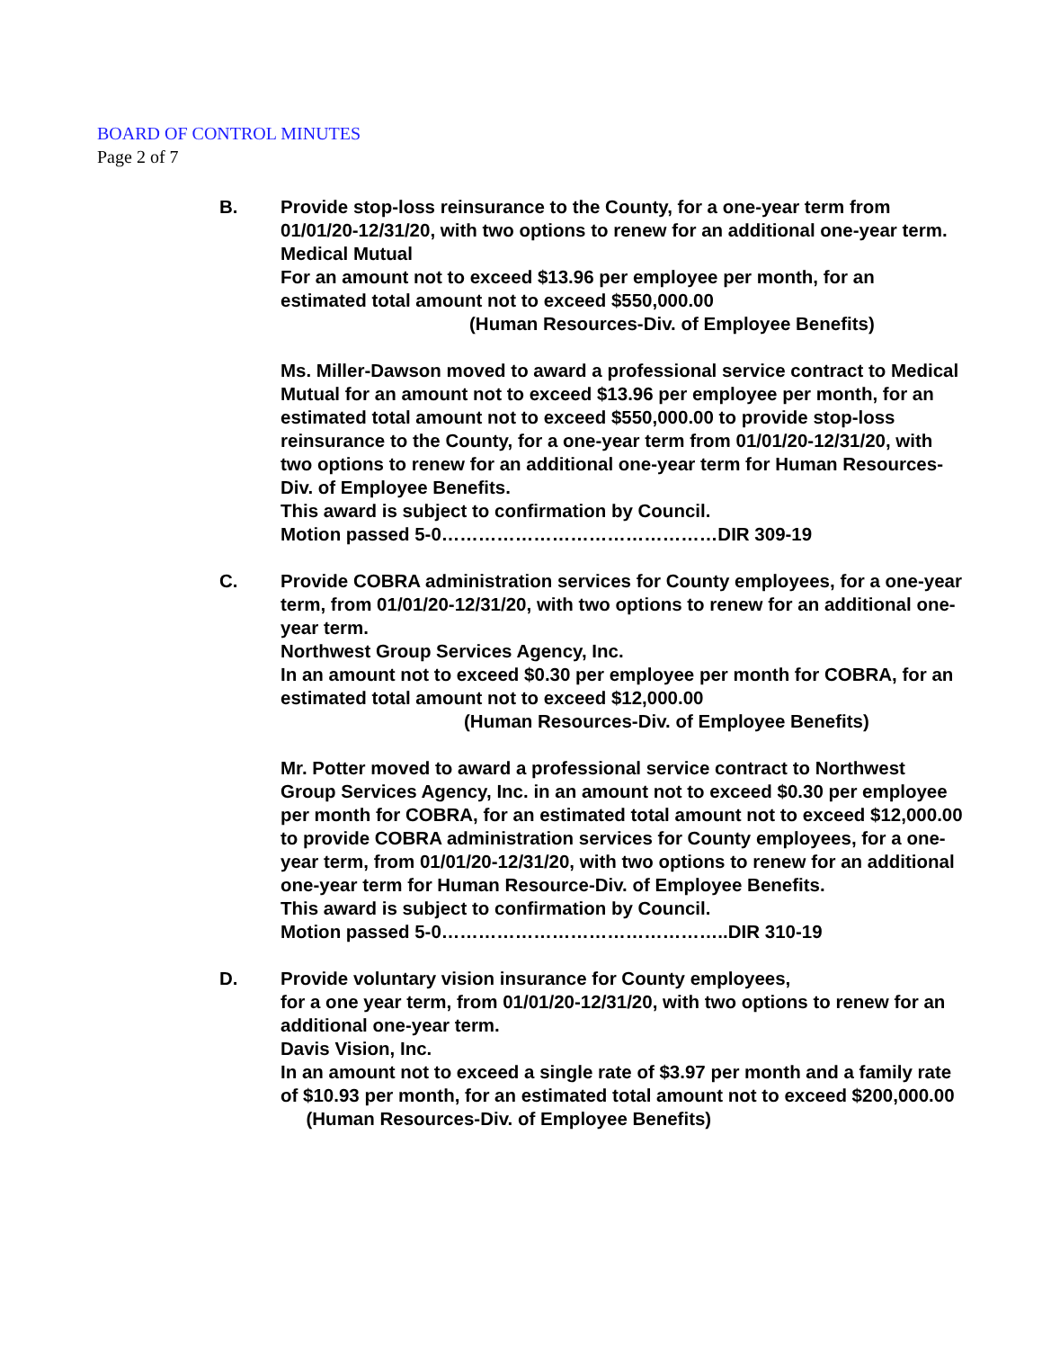BOARD OF CONTROL MINUTES
Page 2 of 7
B. Provide stop-loss reinsurance to the County, for a one-year term from 01/01/20-12/31/20, with two options to renew for an additional one-year term.
Medical Mutual
For an amount not to exceed $13.96 per employee per month, for an estimated total amount not to exceed $550,000.00
(Human Resources-Div. of Employee Benefits)
Ms. Miller-Dawson moved to award a professional service contract to Medical Mutual for an amount not to exceed $13.96 per employee per month, for an estimated total amount not to exceed $550,000.00 to provide stop-loss reinsurance to the County, for a one-year term from 01/01/20-12/31/20, with two options to renew for an additional one-year term for Human Resources-Div. of Employee Benefits.
This award is subject to confirmation by Council.
Motion passed 5-0………………………………………DIR 309-19
C. Provide COBRA administration services for County employees, for a one-year term, from 01/01/20-12/31/20, with two options to renew for an additional one-year term.
Northwest Group Services Agency, Inc.
In an amount not to exceed $0.30 per employee per month for COBRA, for an estimated total amount not to exceed $12,000.00
(Human Resources-Div. of Employee Benefits)
Mr. Potter moved to award a professional service contract to Northwest Group Services Agency, Inc. in an amount not to exceed $0.30 per employee per month for COBRA, for an estimated total amount not to exceed $12,000.00 to provide COBRA administration services for County employees, for a one-year term, from 01/01/20-12/31/20, with two options to renew for an additional one-year term for Human Resource-Div. of Employee Benefits.
This award is subject to confirmation by Council.
Motion passed 5-0………………………………………..DIR 310-19
D. Provide voluntary vision insurance for County employees,
for a one year term, from 01/01/20-12/31/20, with two options to renew for an additional one-year term.
Davis Vision, Inc.
In an amount not to exceed a single rate of $3.97 per month and a family rate of $10.93 per month, for an estimated total amount not to exceed $200,000.00 (Human Resources-Div. of Employee Benefits)